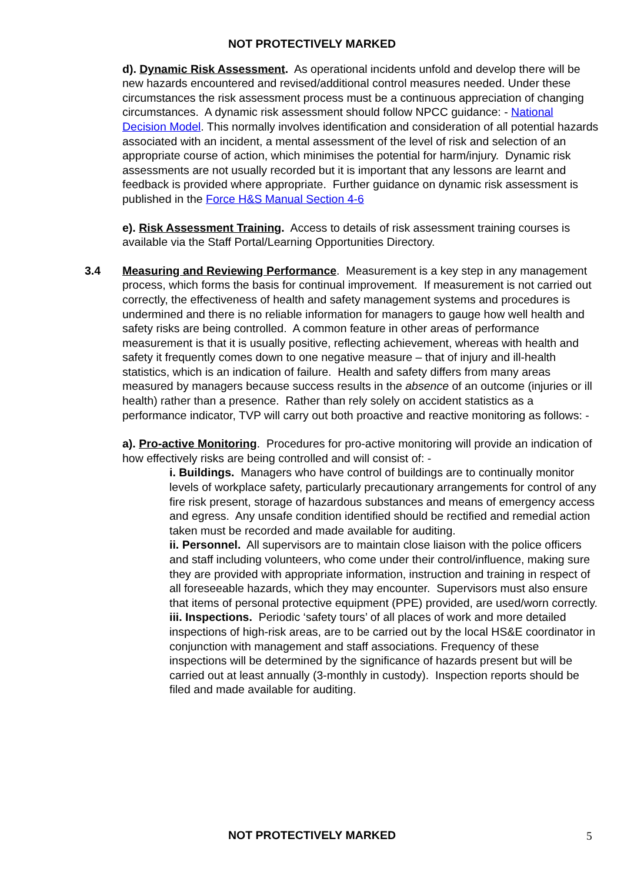NOT PROTECTIVELY MARKED
d). Dynamic Risk Assessment. As operational incidents unfold and develop there will be new hazards encountered and revised/additional control measures needed. Under these circumstances the risk assessment process must be a continuous appreciation of changing circumstances. A dynamic risk assessment should follow NPCC guidance: - National Decision Model. This normally involves identification and consideration of all potential hazards associated with an incident, a mental assessment of the level of risk and selection of an appropriate course of action, which minimises the potential for harm/injury. Dynamic risk assessments are not usually recorded but it is important that any lessons are learnt and feedback is provided where appropriate. Further guidance on dynamic risk assessment is published in the Force H&S Manual Section 4-6
e). Risk Assessment Training. Access to details of risk assessment training courses is available via the Staff Portal/Learning Opportunities Directory.
3.4 Measuring and Reviewing Performance. Measurement is a key step in any management process, which forms the basis for continual improvement. If measurement is not carried out correctly, the effectiveness of health and safety management systems and procedures is undermined and there is no reliable information for managers to gauge how well health and safety risks are being controlled. A common feature in other areas of performance measurement is that it is usually positive, reflecting achievement, whereas with health and safety it frequently comes down to one negative measure – that of injury and ill-health statistics, which is an indication of failure. Health and safety differs from many areas measured by managers because success results in the absence of an outcome (injuries or ill health) rather than a presence. Rather than rely solely on accident statistics as a performance indicator, TVP will carry out both proactive and reactive monitoring as follows: -
a). Pro-active Monitoring. Procedures for pro-active monitoring will provide an indication of how effectively risks are being controlled and will consist of: -
i. Buildings. Managers who have control of buildings are to continually monitor levels of workplace safety, particularly precautionary arrangements for control of any fire risk present, storage of hazardous substances and means of emergency access and egress. Any unsafe condition identified should be rectified and remedial action taken must be recorded and made available for auditing.
ii. Personnel. All supervisors are to maintain close liaison with the police officers and staff including volunteers, who come under their control/influence, making sure they are provided with appropriate information, instruction and training in respect of all foreseeable hazards, which they may encounter. Supervisors must also ensure that items of personal protective equipment (PPE) provided, are used/worn correctly.
iii. Inspections. Periodic ‘safety tours’ of all places of work and more detailed inspections of high-risk areas, are to be carried out by the local HS&E coordinator in conjunction with management and staff associations. Frequency of these inspections will be determined by the significance of hazards present but will be carried out at least annually (3-monthly in custody). Inspection reports should be filed and made available for auditing.
NOT PROTECTIVELY MARKED 5